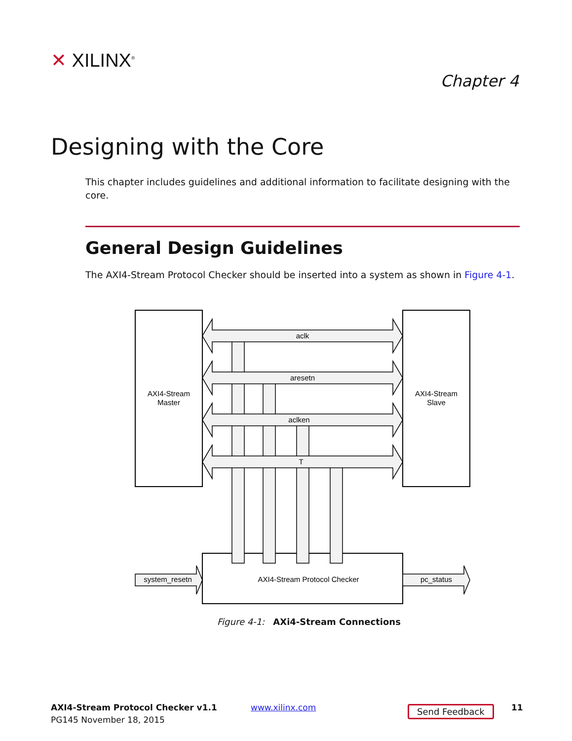✕ XILINX<sup>®</sup>
Chapter 4
Designing with the Core
This chapter includes guidelines and additional information to facilitate designing with the core.
General Design Guidelines
The AXI4-Stream Protocol Checker should be inserted into a system as shown in Figure 4-1.
aclk
aresetn
aclken
T
AXI4-Stream
Master
AXI4-Stream
Slave
AXI4-Stream Protocol Checker
system_resetn
pc_status
Figure 4-1: AXi4-Stream Connections
AXI4-Stream Protocol Checker v1.1
PG145 November 18, 2015
www.xilinx.com Send Feedback 11